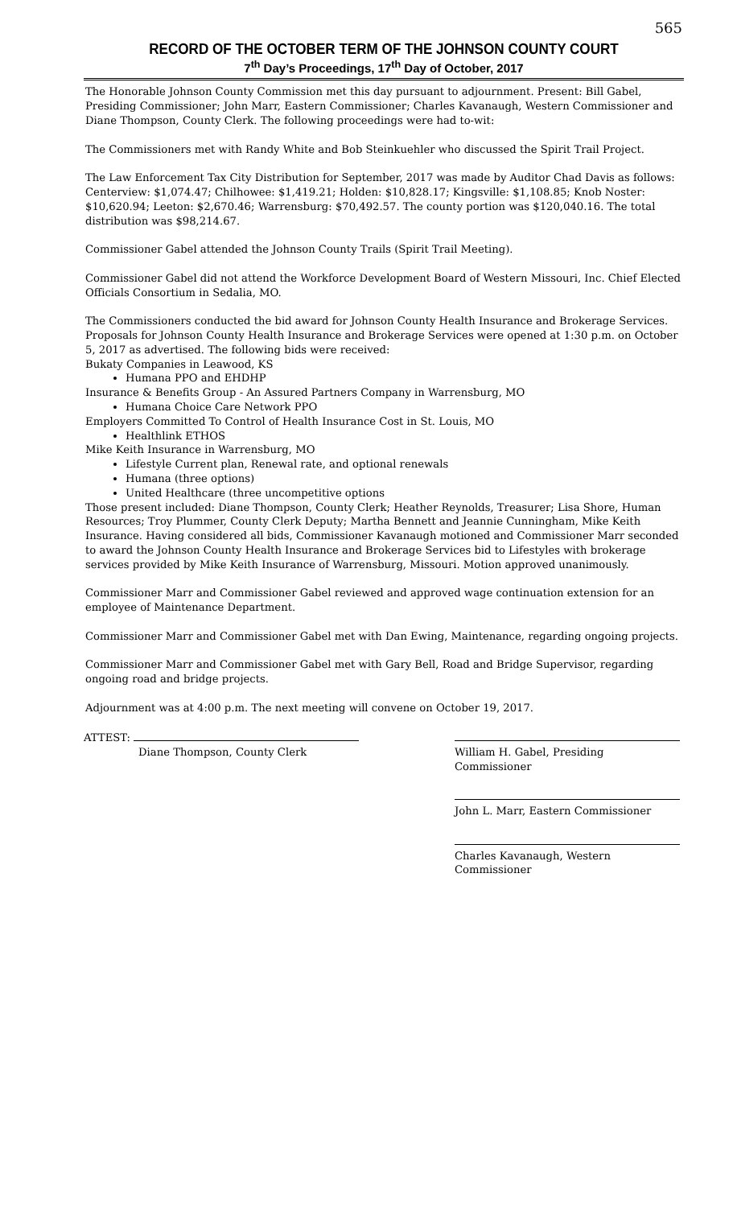565
RECORD OF THE OCTOBER TERM OF THE JOHNSON COUNTY COURT
7<sup>th</sup> Day’s Proceedings, 17<sup>th</sup> Day of October, 2017
The Honorable Johnson County Commission met this day pursuant to adjournment. Present: Bill Gabel, Presiding Commissioner; John Marr, Eastern Commissioner; Charles Kavanaugh, Western Commissioner and Diane Thompson, County Clerk. The following proceedings were had to-wit:
The Commissioners met with Randy White and Bob Steinkuehler who discussed the Spirit Trail Project.
The Law Enforcement Tax City Distribution for September, 2017 was made by Auditor Chad Davis as follows: Centerview: $1,074.47; Chilhowee: $1,419.21; Holden: $10,828.17; Kingsville: $1,108.85; Knob Noster: $10,620.94; Leeton: $2,670.46; Warrensburg: $70,492.57. The county portion was $120,040.16. The total distribution was $98,214.67.
Commissioner Gabel attended the Johnson County Trails (Spirit Trail Meeting).
Commissioner Gabel did not attend the Workforce Development Board of Western Missouri, Inc. Chief Elected Officials Consortium in Sedalia, MO.
The Commissioners conducted the bid award for Johnson County Health Insurance and Brokerage Services. Proposals for Johnson County Health Insurance and Brokerage Services were opened at 1:30 p.m. on October 5, 2017 as advertised. The following bids were received:
Bukaty Companies in Leawood, KS
Humana PPO and EHDHP
Insurance & Benefits Group - An Assured Partners Company in Warrensburg, MO
Humana Choice Care Network PPO
Employers Committed To Control of Health Insurance Cost in St. Louis, MO
Healthlink ETHOS
Mike Keith Insurance in Warrensburg, MO
Lifestyle Current plan, Renewal rate, and optional renewals
Humana (three options)
United Healthcare (three uncompetitive options
Those present included: Diane Thompson, County Clerk; Heather Reynolds, Treasurer; Lisa Shore, Human Resources; Troy Plummer, County Clerk Deputy; Martha Bennett and Jeannie Cunningham, Mike Keith Insurance. Having considered all bids, Commissioner Kavanaugh motioned and Commissioner Marr seconded to award the Johnson County Health Insurance and Brokerage Services bid to Lifestyles with brokerage services provided by Mike Keith Insurance of Warrensburg, Missouri. Motion approved unanimously.
Commissioner Marr and Commissioner Gabel reviewed and approved wage continuation extension for an employee of Maintenance Department.
Commissioner Marr and Commissioner Gabel met with Dan Ewing, Maintenance, regarding ongoing projects.
Commissioner Marr and Commissioner Gabel met with Gary Bell, Road and Bridge Supervisor, regarding ongoing road and bridge projects.
Adjournment was at 4:00 p.m. The next meeting will convene on October 19, 2017.
ATTEST:
Diane Thompson, County Clerk
William H. Gabel, Presiding Commissioner
John L. Marr, Eastern Commissioner
Charles Kavanaugh, Western Commissioner